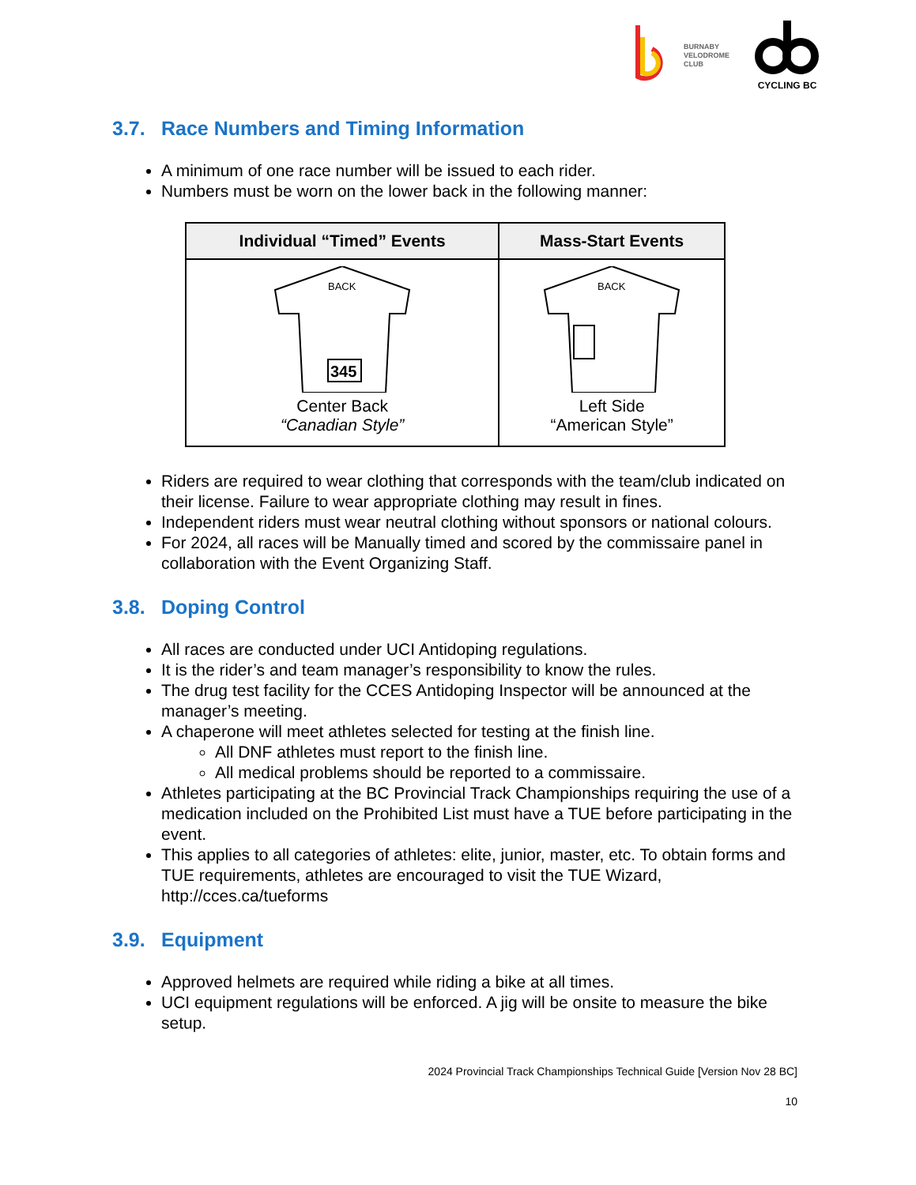BURNABY
VELODROME
CLUB
CYCLING BC
3.7. Race Numbers and Timing Information
A minimum of one race number will be issued to each rider.
Numbers must be worn on the lower back in the following manner:
| Individual “Timed” Events | Mass-Start Events |
| --- | --- |
| BACK 345 Center Back “Canadian Style” | BACK Left Side “American Style” |
Riders are required to wear clothing that corresponds with the team/club indicated on their license. Failure to wear appropriate clothing may result in fines.
Independent riders must wear neutral clothing without sponsors or national colours.
For 2024, all races will be Manually timed and scored by the commissaire panel in collaboration with the Event Organizing Staff.
3.8. Doping Control
All races are conducted under UCI Antidoping regulations.
It is the rider’s and team manager’s responsibility to know the rules.
The drug test facility for the CCES Antidoping Inspector will be announced at the manager’s meeting.
A chaperone will meet athletes selected for testing at the finish line.
All DNF athletes must report to the finish line.
All medical problems should be reported to a commissaire.
Athletes participating at the BC Provincial Track Championships requiring the use of a medication included on the Prohibited List must have a TUE before participating in the event.
This applies to all categories of athletes: elite, junior, master, etc. To obtain forms and TUE requirements, athletes are encouraged to visit the TUE Wizard, http://cces.ca/tueforms
3.9. Equipment
Approved helmets are required while riding a bike at all times.
UCI equipment regulations will be enforced. A jig will be onsite to measure the bike setup.
2024 Provincial Track Championships Technical Guide [Version Nov 28 BC]
10